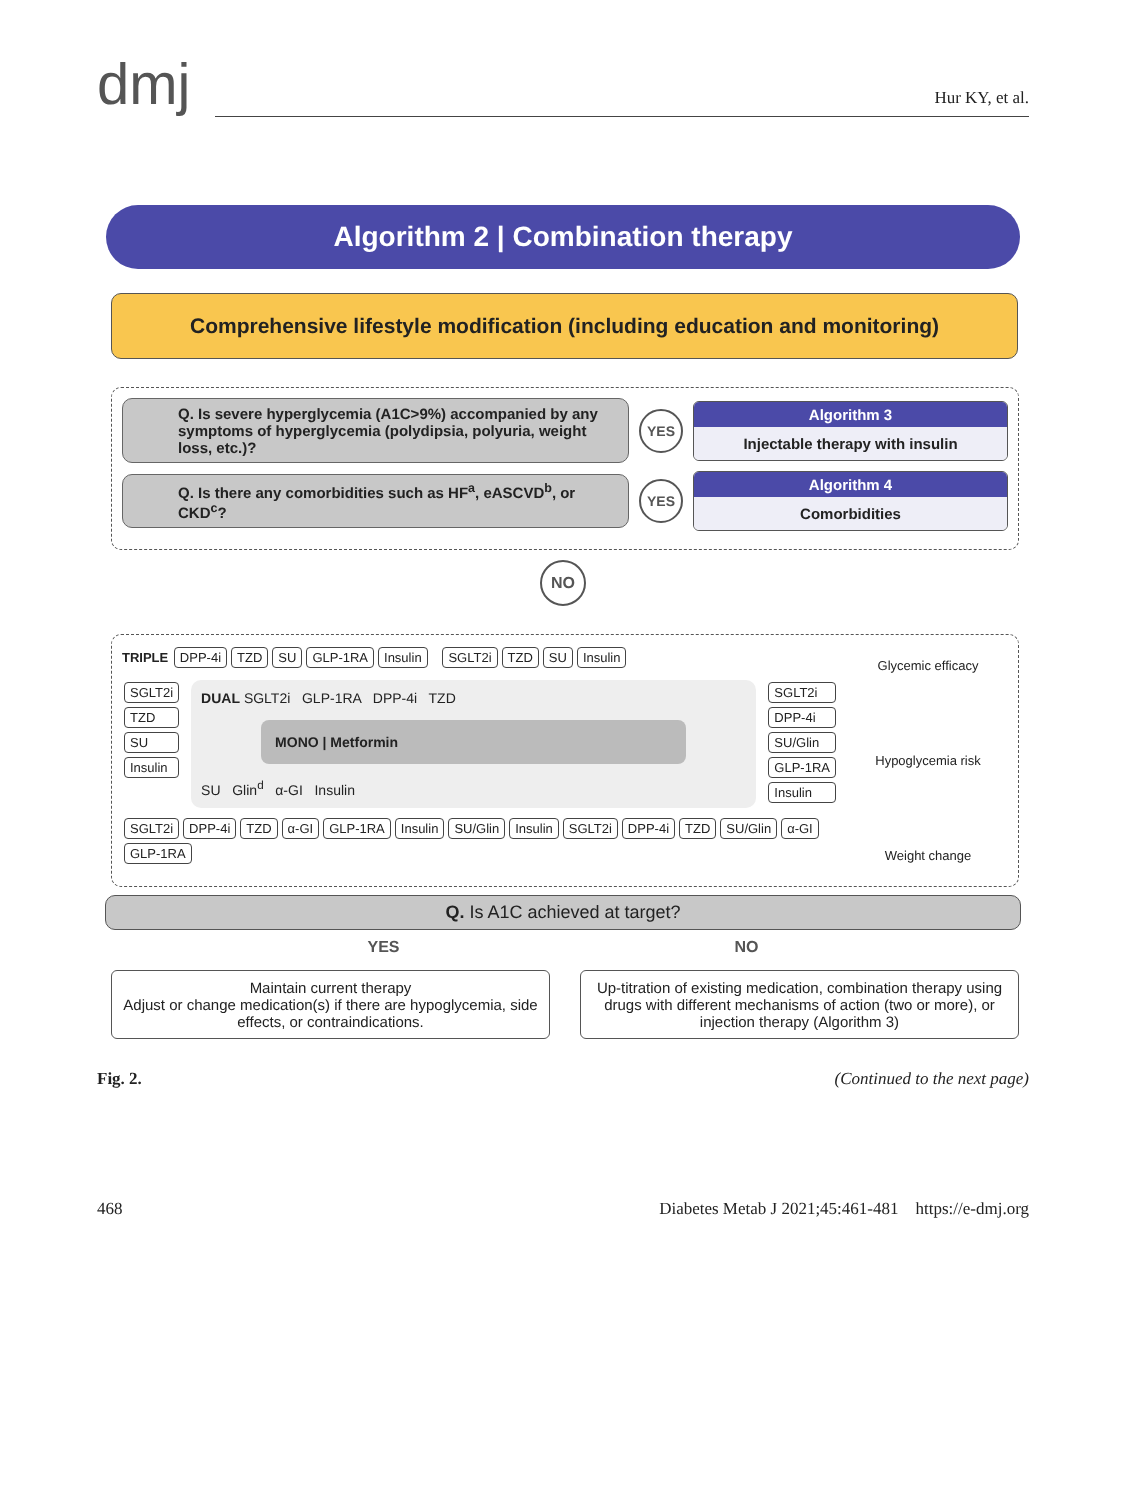dmj
Hur KY, et al.
Algorithm 2 | Combination therapy
Comprehensive lifestyle modification (including education and monitoring)
Q. Is severe hyperglycemia (A1C>9%) accompanied by any symptoms of hyperglycemia (polydipsia, polyuria, weight loss, etc.)?
YES
Algorithm 3
Injectable therapy with insulin
Q. Is there any comorbidities such as HF<sup>a</sup>, eASCVD<sup>b</sup>, or CKD<sup>c</sup>?
YES
Algorithm 4
Comorbidities
NO
TRIPLE DPP-4i TZD SU GLP-1RA Insulin SGLT2i TZD SU Insulin
SGLT2i
TZD
SU
Insulin
DUAL SGLT2i GLP-1RA DPP-4i TZD
MONO | Metformin
SU Glin<sup>d</sup> α-GI Insulin
SGLT2i
DPP-4i
SU/Glin
GLP-1RA
Insulin
SGLT2i DPP-4i TZD α-GI GLP-1RA Insulin SU/Glin Insulin SGLT2i DPP-4i TZD SU/Glin α-GI GLP-1RA
Glycemic efficacy
Hypoglycemia risk
Weight change
Q. Is A1C achieved at target?
YES NO
Maintain current therapy
Adjust or change medication(s) if there are hypoglycemia, side effects, or contraindications.
Up-titration of existing medication, combination therapy using drugs with different mechanisms of action (two or more), or injection therapy (Algorithm 3)
Fig. 2. (Continued to the next page)
468 Diabetes Metab J 2021;45:461-481 https://e-dmj.org